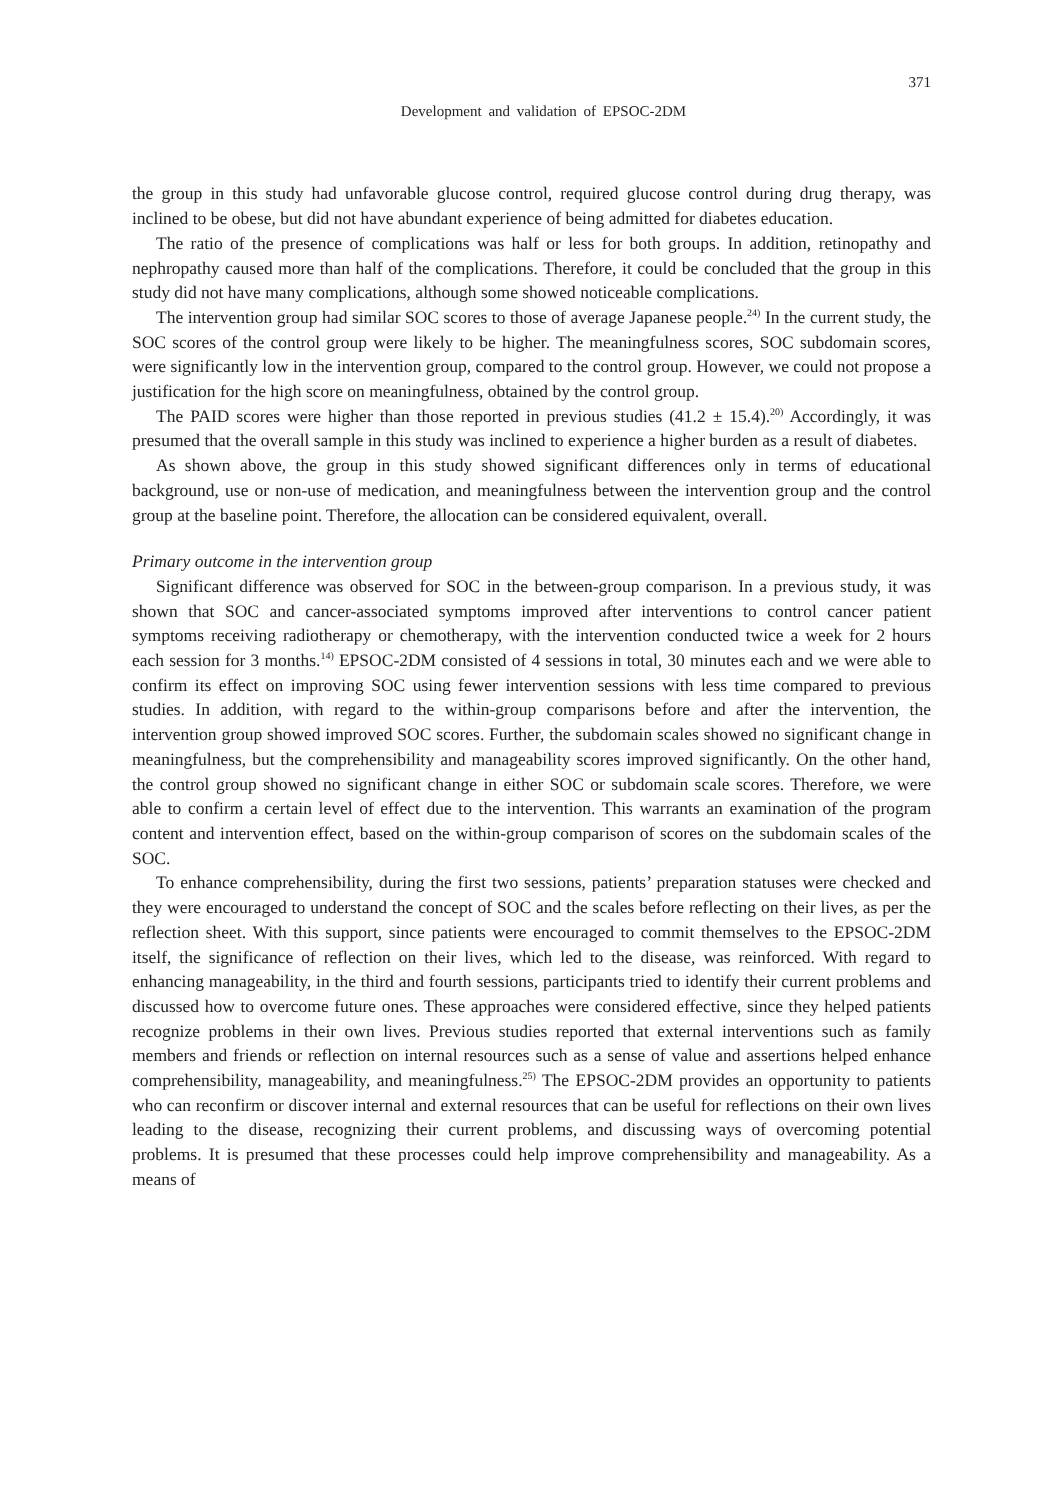371
Development and validation of EPSOC-2DM
the group in this study had unfavorable glucose control, required glucose control during drug therapy, was inclined to be obese, but did not have abundant experience of being admitted for diabetes education.
The ratio of the presence of complications was half or less for both groups. In addition, retinopathy and nephropathy caused more than half of the complications. Therefore, it could be concluded that the group in this study did not have many complications, although some showed noticeable complications.
The intervention group had similar SOC scores to those of average Japanese people.<sup>24)</sup> In the current study, the SOC scores of the control group were likely to be higher. The meaningfulness scores, SOC subdomain scores, were significantly low in the intervention group, compared to the control group. However, we could not propose a justification for the high score on meaningfulness, obtained by the control group.
The PAID scores were higher than those reported in previous studies (41.2 ± 15.4).<sup>20)</sup> Accordingly, it was presumed that the overall sample in this study was inclined to experience a higher burden as a result of diabetes.
As shown above, the group in this study showed significant differences only in terms of educational background, use or non-use of medication, and meaningfulness between the intervention group and the control group at the baseline point. Therefore, the allocation can be considered equivalent, overall.
Primary outcome in the intervention group
Significant difference was observed for SOC in the between-group comparison. In a previous study, it was shown that SOC and cancer-associated symptoms improved after interventions to control cancer patient symptoms receiving radiotherapy or chemotherapy, with the intervention conducted twice a week for 2 hours each session for 3 months.<sup>14)</sup> EPSOC-2DM consisted of 4 sessions in total, 30 minutes each and we were able to confirm its effect on improving SOC using fewer intervention sessions with less time compared to previous studies. In addition, with regard to the within-group comparisons before and after the intervention, the intervention group showed improved SOC scores. Further, the subdomain scales showed no significant change in meaningfulness, but the comprehensibility and manageability scores improved significantly. On the other hand, the control group showed no significant change in either SOC or subdomain scale scores. Therefore, we were able to confirm a certain level of effect due to the intervention. This warrants an examination of the program content and intervention effect, based on the within-group comparison of scores on the subdomain scales of the SOC.
To enhance comprehensibility, during the first two sessions, patients’ preparation statuses were checked and they were encouraged to understand the concept of SOC and the scales before reflecting on their lives, as per the reflection sheet. With this support, since patients were encouraged to commit themselves to the EPSOC-2DM itself, the significance of reflection on their lives, which led to the disease, was reinforced. With regard to enhancing manageability, in the third and fourth sessions, participants tried to identify their current problems and discussed how to overcome future ones. These approaches were considered effective, since they helped patients recognize problems in their own lives. Previous studies reported that external interventions such as family members and friends or reflection on internal resources such as a sense of value and assertions helped enhance comprehensibility, manageability, and meaningfulness.<sup>25)</sup> The EPSOC-2DM provides an opportunity to patients who can reconfirm or discover internal and external resources that can be useful for reflections on their own lives leading to the disease, recognizing their current problems, and discussing ways of overcoming potential problems. It is presumed that these processes could help improve comprehensibility and manageability. As a means of